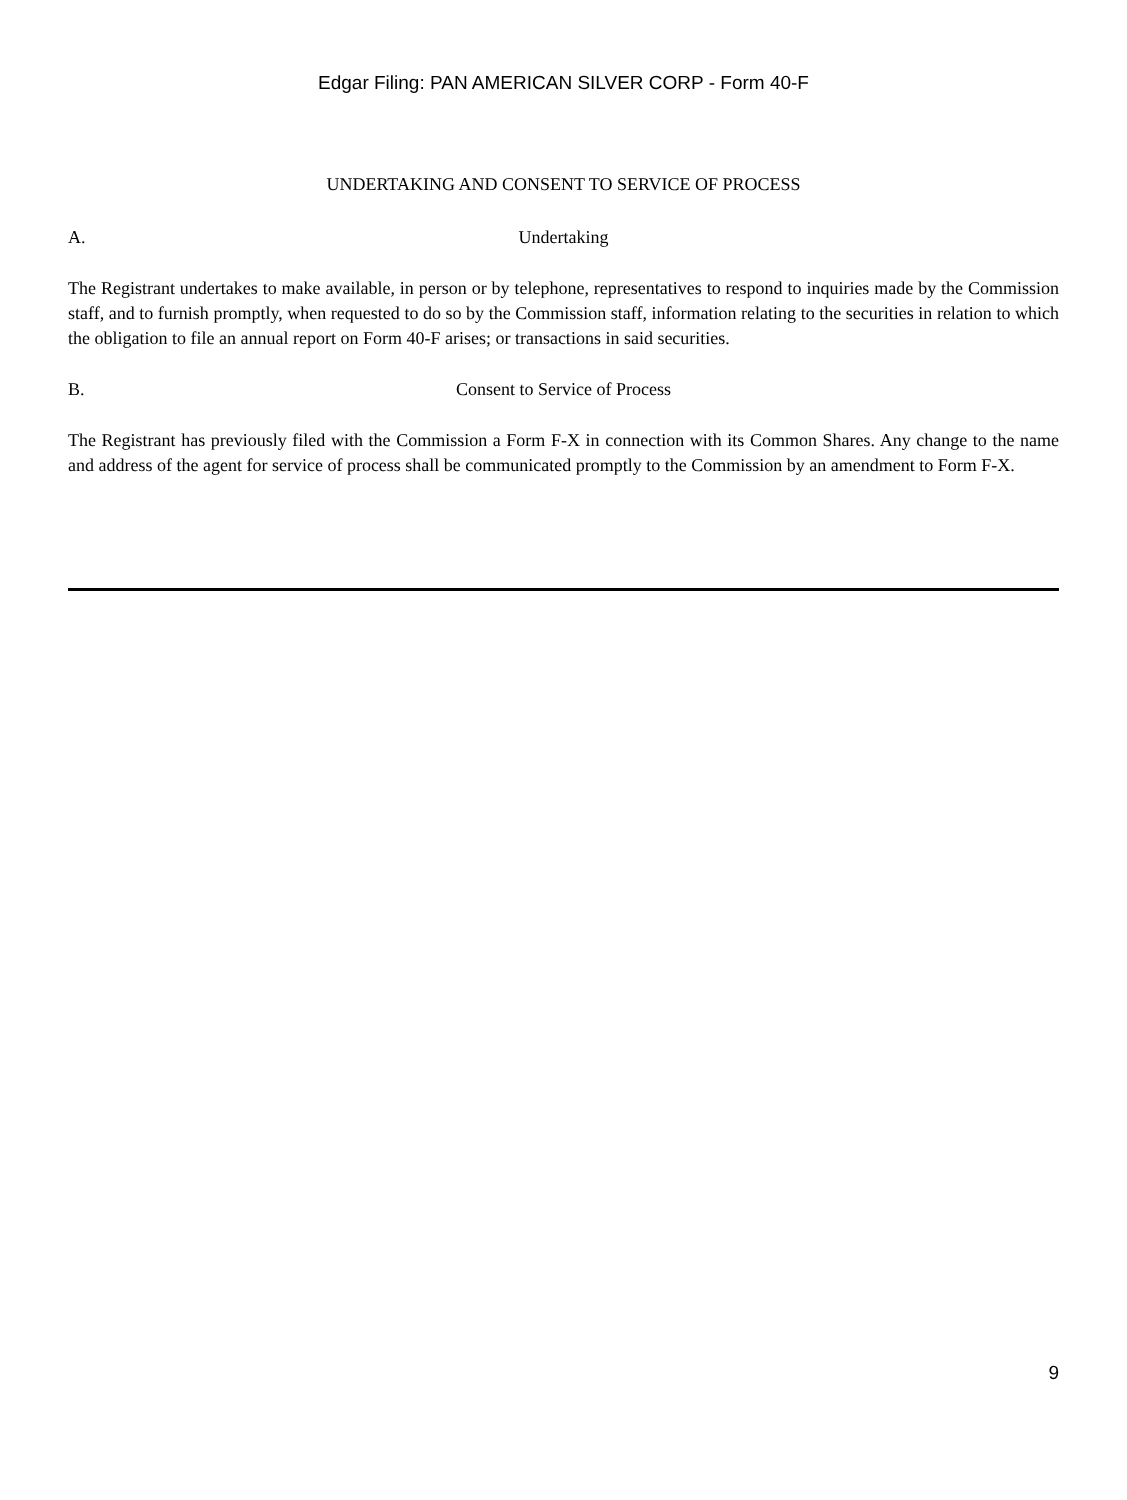Edgar Filing: PAN AMERICAN SILVER CORP - Form 40-F
UNDERTAKING AND CONSENT TO SERVICE OF PROCESS
A. Undertaking
The Registrant undertakes to make available, in person or by telephone, representatives to respond to inquiries made by the Commission staff, and to furnish promptly, when requested to do so by the Commission staff, information relating to the securities in relation to which the obligation to file an annual report on Form 40-F arises; or transactions in said securities.
B. Consent to Service of Process
The Registrant has previously filed with the Commission a Form F-X in connection with its Common Shares. Any change to the name and address of the agent for service of process shall be communicated promptly to the Commission by an amendment to Form F-X.
9